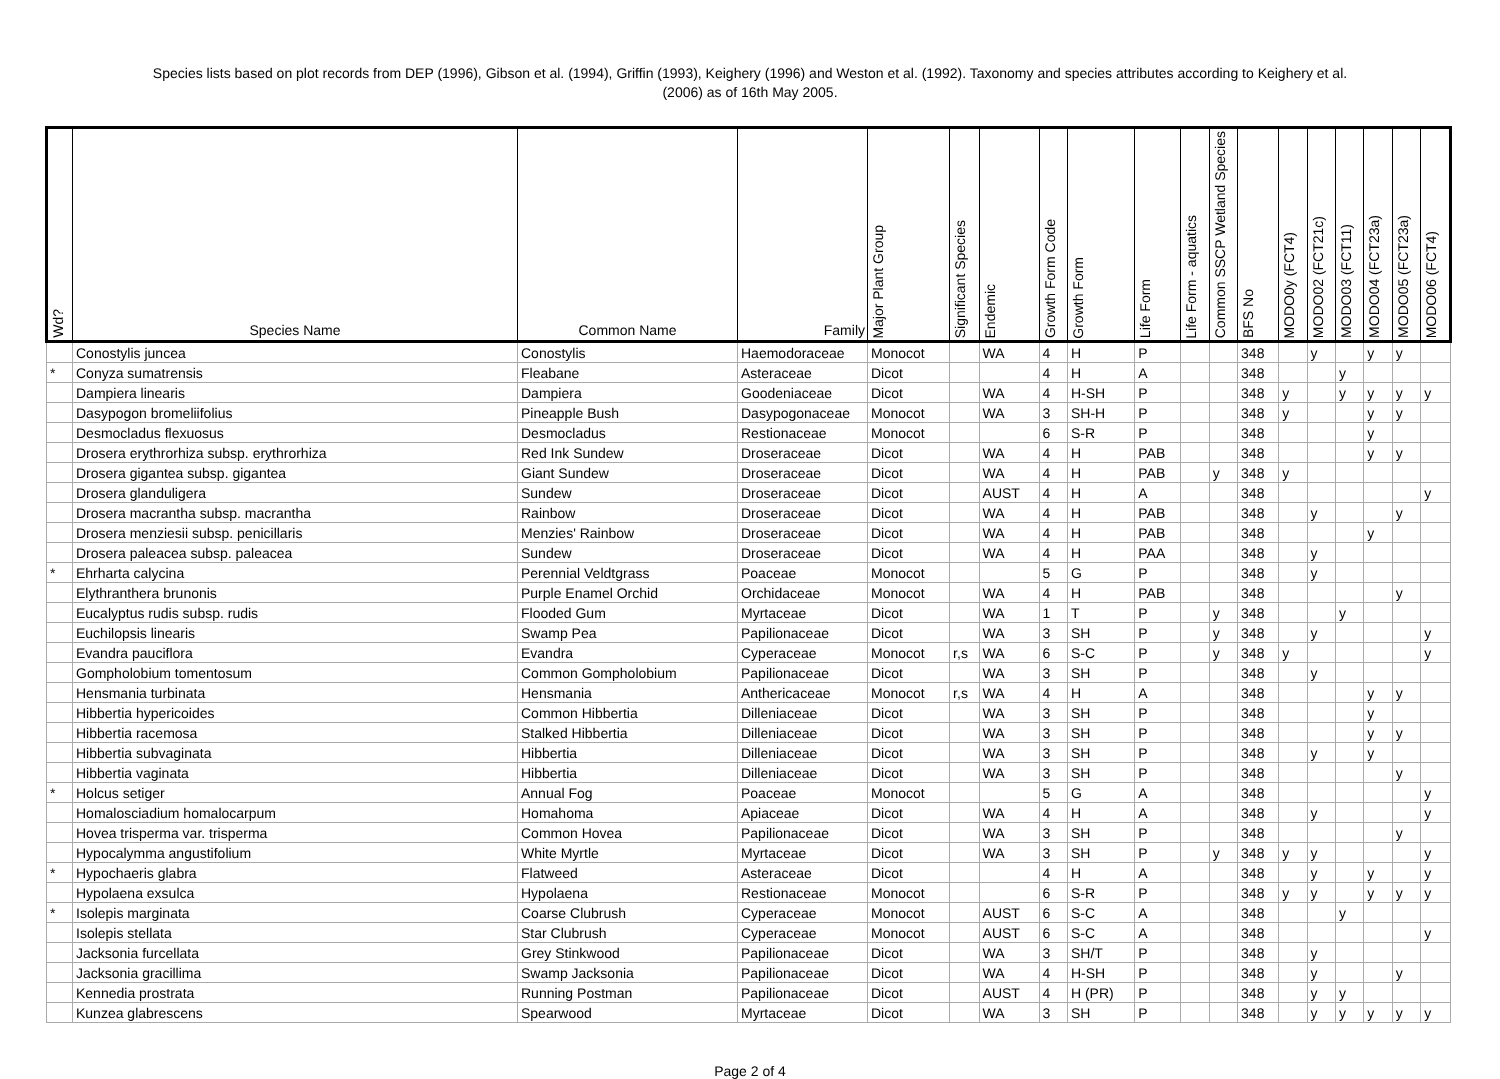Species lists based on plot records from DEP (1996), Gibson et al. (1994), Griffin (1993), Keighery (1996) and Weston et al. (1992). Taxonomy and species attributes according to Keighery et al.
(2006) as of 16th May 2005.
| Wd? | Species Name | Common Name | Family | Major Plant Group | Significant Species | Endemic | Growth Form Code | Growth Form | Life Form | Life Form - aquatics | Common SSCP Wetland Species | BFS No | MODO0y (FCT4) | MODO02 (FCT21c) | MODO03 (FCT11) | MODO04 (FCT23a) | MODO05 (FCT23a) | MODO06 (FCT4) |
| --- | --- | --- | --- | --- | --- | --- | --- | --- | --- | --- | --- | --- | --- | --- | --- | --- | --- | --- |
| | Conostylis juncea | Conostylis | Haemodoraceae | Monocot | | WA | 4 | H | P | | | 348 | | y | | y | y | |
| * | Conyza sumatrensis | Fleabane | Asteraceae | Dicot | | | 4 | H | A | | | 348 | | | y | | | |
| | Dampiera linearis | Dampiera | Goodeniaceae | Dicot | | WA | 4 | H-SH | P | | | 348 | y | | y | y | y | y |
| | Dasypogon bromeliifolius | Pineapple Bush | Dasypogonaceae | Monocot | | WA | 3 | SH-H | P | | | 348 | y | | | y | y | |
| | Desmocladus flexuosus | Desmocladus | Restionaceae | Monocot | | | 6 | S-R | P | | | 348 | | | | y | | |
| | Drosera erythrorhiza subsp. erythrorhiza | Red Ink Sundew | Droseraceae | Dicot | | WA | 4 | H | PAB | | | 348 | | | | y | y | |
| | Drosera gigantea subsp. gigantea | Giant Sundew | Droseraceae | Dicot | | WA | 4 | H | PAB | | y | 348 | y | | | | | |
| | Drosera glanduligera | Sundew | Droseraceae | Dicot | | AUST | 4 | H | A | | | 348 | | | | | | y |
| | Drosera macrantha subsp. macrantha | Rainbow | Droseraceae | Dicot | | WA | 4 | H | PAB | | | 348 | | y | | | y | |
| | Drosera menziesii subsp. penicillaris | Menzies' Rainbow | Droseraceae | Dicot | | WA | 4 | H | PAB | | | 348 | | | | y | | |
| | Drosera paleacea subsp. paleacea | Sundew | Droseraceae | Dicot | | WA | 4 | H | PAA | | | 348 | | y | | | | |
| * | Ehrharta calycina | Perennial Veldtgrass | Poaceae | Monocot | | | 5 | G | P | | | 348 | | y | | | | |
| | Elythranthera brunonis | Purple Enamel Orchid | Orchidaceae | Monocot | | WA | 4 | H | PAB | | | 348 | | | | | y | |
| | Eucalyptus rudis subsp. rudis | Flooded Gum | Myrtaceae | Dicot | | WA | 1 | T | P | | y | 348 | | | y | | | |
| | Euchilopsis linearis | Swamp Pea | Papilionaceae | Dicot | | WA | 3 | SH | P | | y | 348 | | y | | | | y |
| | Evandra pauciflora | Evandra | Cyperaceae | Monocot | r,s | WA | 6 | S-C | P | | y | 348 | y | | | | | y |
| | Gompholobium tomentosum | Common Gompholobium | Papilionaceae | Dicot | | WA | 3 | SH | P | | | 348 | | y | | | | |
| | Hensmania turbinata | Hensmania | Anthericaceae | Monocot | r,s | WA | 4 | H | A | | | 348 | | | | y | y | |
| | Hibbertia hypericoides | Common Hibbertia | Dilleniaceae | Dicot | | WA | 3 | SH | P | | | 348 | | | | y | | |
| | Hibbertia racemosa | Stalked Hibbertia | Dilleniaceae | Dicot | | WA | 3 | SH | P | | | 348 | | | | y | y | |
| | Hibbertia subvaginata | Hibbertia | Dilleniaceae | Dicot | | WA | 3 | SH | P | | | 348 | | y | | y | | |
| | Hibbertia vaginata | Hibbertia | Dilleniaceae | Dicot | | WA | 3 | SH | P | | | 348 | | | | | y | |
| * | Holcus setiger | Annual Fog | Poaceae | Monocot | | | 5 | G | A | | | 348 | | | | | | y |
| | Homalosciadium homalocarpum | Homahoma | Apiaceae | Dicot | | WA | 4 | H | A | | | 348 | | y | | | | y |
| | Hovea trisperma var. trisperma | Common Hovea | Papilionaceae | Dicot | | WA | 3 | SH | P | | | 348 | | | | | y | |
| | Hypocalymma angustifolium | White Myrtle | Myrtaceae | Dicot | | WA | 3 | SH | P | | y | 348 | y | y | | | | y |
| * | Hypochaeris glabra | Flatweed | Asteraceae | Dicot | | | 4 | H | A | | | 348 | | y | | y | | y |
| | Hypolaena exsulca | Hypolaena | Restionaceae | Monocot | | | 6 | S-R | P | | | 348 | y | y | | y | y | y |
| * | Isolepis marginata | Coarse Clubrush | Cyperaceae | Monocot | | AUST | 6 | S-C | A | | | 348 | | | y | | | |
| | Isolepis stellata | Star Clubrush | Cyperaceae | Monocot | | AUST | 6 | S-C | A | | | 348 | | | | | | y |
| | Jacksonia furcellata | Grey Stinkwood | Papilionaceae | Dicot | | WA | 3 | SH/T | P | | | 348 | | y | | | | |
| | Jacksonia gracillima | Swamp Jacksonia | Papilionaceae | Dicot | | WA | 4 | H-SH | P | | | 348 | | y | | | y | |
| | Kennedia prostrata | Running Postman | Papilionaceae | Dicot | | AUST | 4 | H (PR) | P | | | 348 | | y | y | | | |
| | Kunzea glabrescens | Spearwood | Myrtaceae | Dicot | | WA | 3 | SH | P | | | 348 | | y | y | y | y | y |
Page 2 of 4